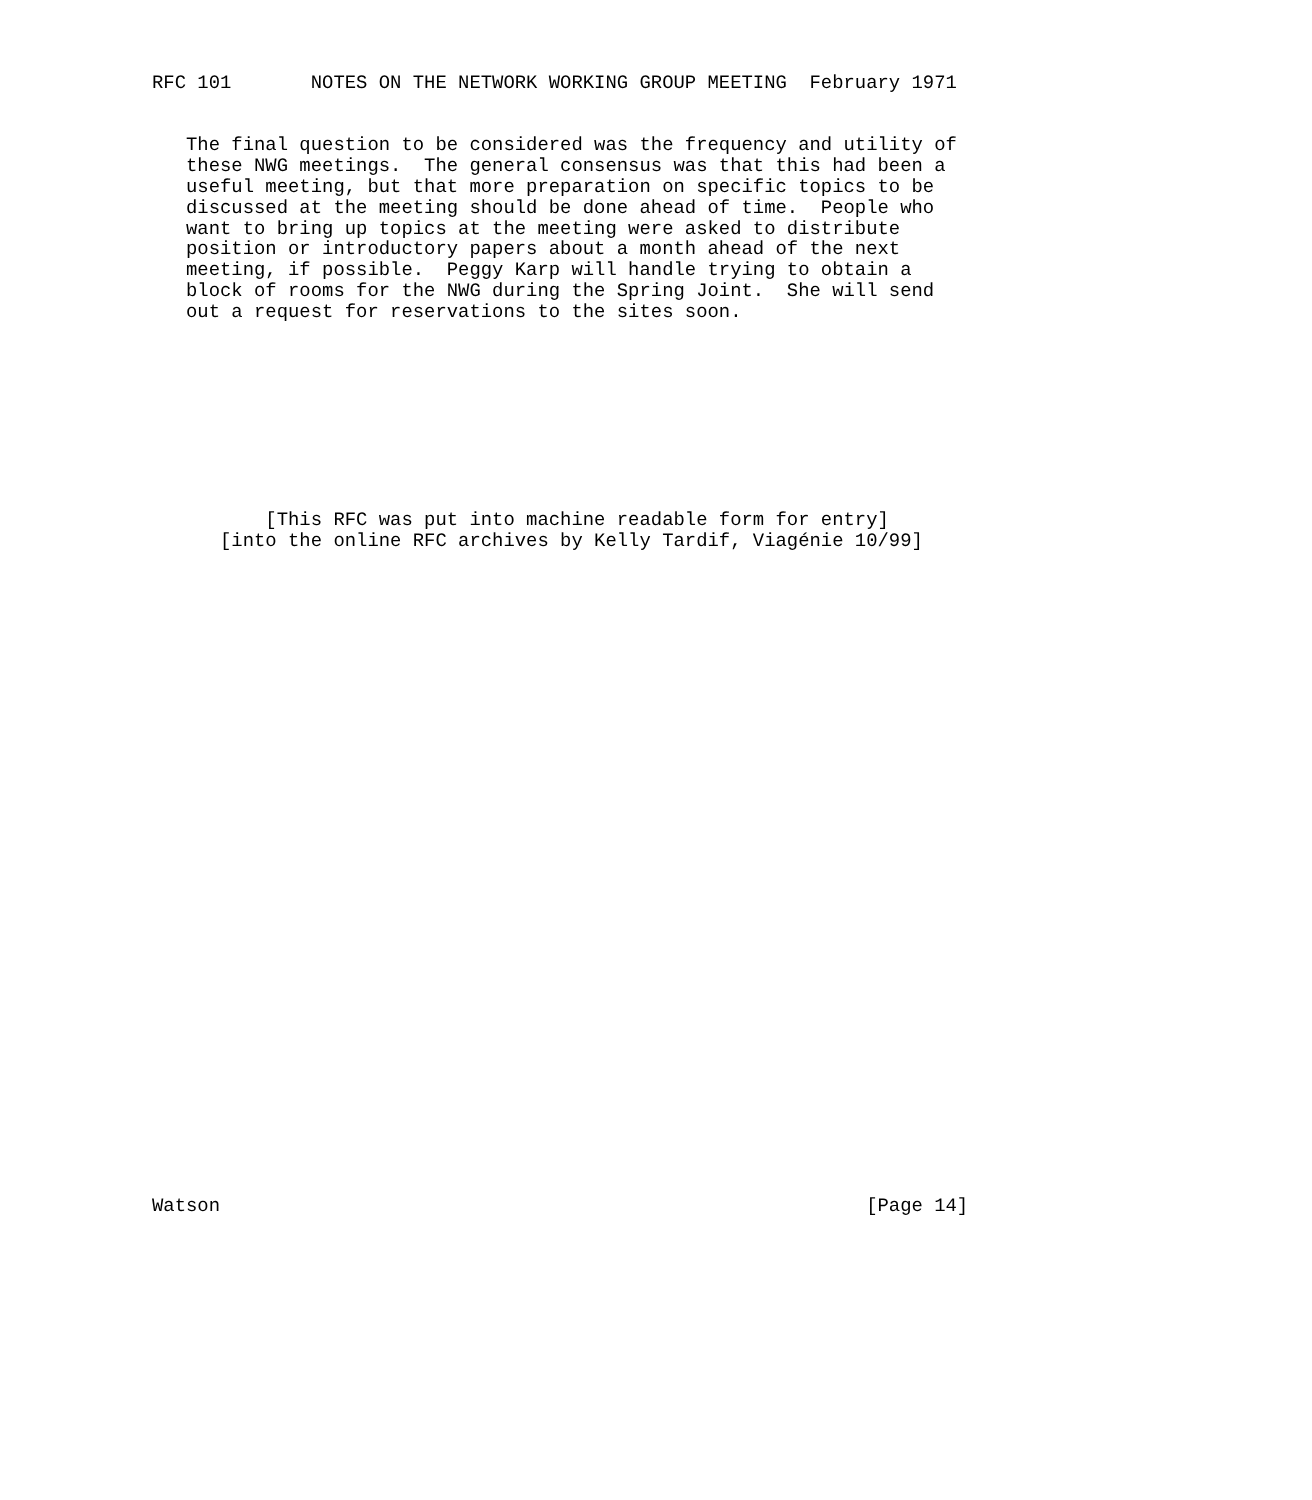RFC 101       NOTES ON THE NETWORK WORKING GROUP MEETING  February 1971


   The final question to be considered was the frequency and utility of
   these NWG meetings.  The general consensus was that this had been a
   useful meeting, but that more preparation on specific topics to be
   discussed at the meeting should be done ahead of time.  People who
   want to bring up topics at the meeting were asked to distribute
   position or introductory papers about a month ahead of the next
   meeting, if possible.  Peggy Karp will handle trying to obtain a
   block of rooms for the NWG during the Spring Joint.  She will send
   out a request for reservations to the sites soon.









          [This RFC was put into machine readable form for entry]
      [into the online RFC archives by Kelly Tardif, Viagénie 10/99]































Watson                                                         [Page 14]